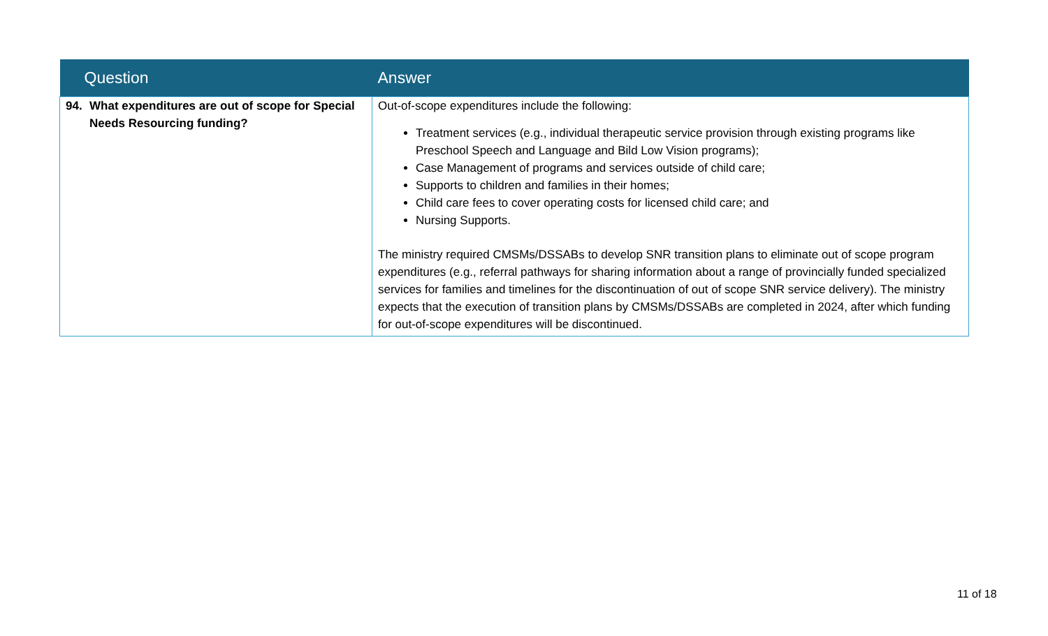| Question | Answer |
| --- | --- |
| 94. What expenditures are out of scope for Special Needs Resourcing funding? | Out-of-scope expenditures include the following: Treatment services (e.g., individual therapeutic service provision through existing programs like Preschool Speech and Language and Bild Low Vision programs); Case Management of programs and services outside of child care; Supports to children and families in their homes; Child care fees to cover operating costs for licensed child care; and Nursing Supports. The ministry required CMSMs/DSSABs to develop SNR transition plans to eliminate out of scope program expenditures (e.g., referral pathways for sharing information about a range of provincially funded specialized services for families and timelines for the discontinuation of out of scope SNR service delivery). The ministry expects that the execution of transition plans by CMSMs/DSSABs are completed in 2024, after which funding for out-of-scope expenditures will be discontinued. |
11 of 18